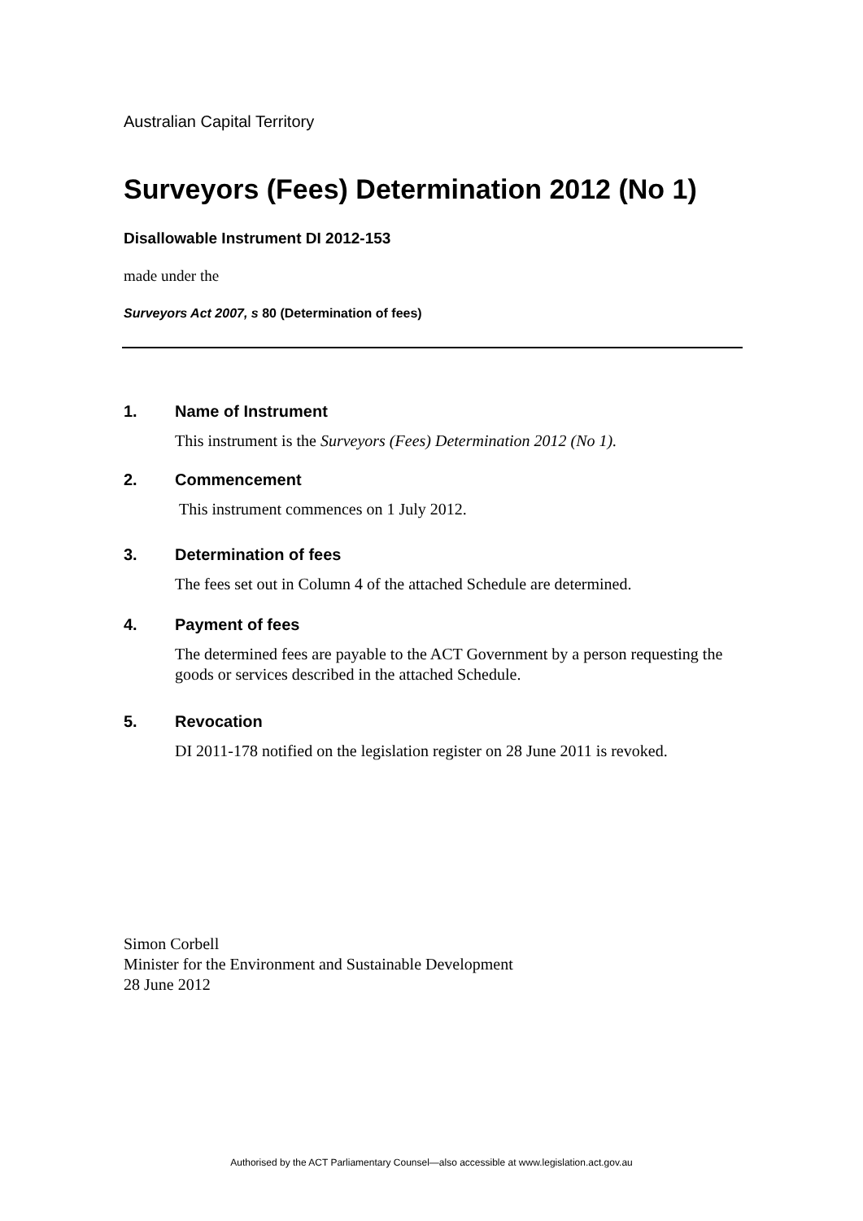Australian Capital Territory
Surveyors (Fees) Determination 2012 (No 1)
Disallowable Instrument DI 2012-153
made under the
Surveyors Act 2007, s 80 (Determination of fees)
1. Name of Instrument
This instrument is the Surveyors (Fees) Determination 2012 (No 1).
2. Commencement
This instrument commences on 1 July 2012.
3. Determination of fees
The fees set out in Column 4 of the attached Schedule are determined.
4. Payment of fees
The determined fees are payable to the ACT Government by a person requesting the goods or services described in the attached Schedule.
5. Revocation
DI 2011-178 notified on the legislation register on 28 June 2011 is revoked.
Simon Corbell
Minister for the Environment and Sustainable Development
28 June 2012
Authorised by the ACT Parliamentary Counsel—also accessible at www.legislation.act.gov.au